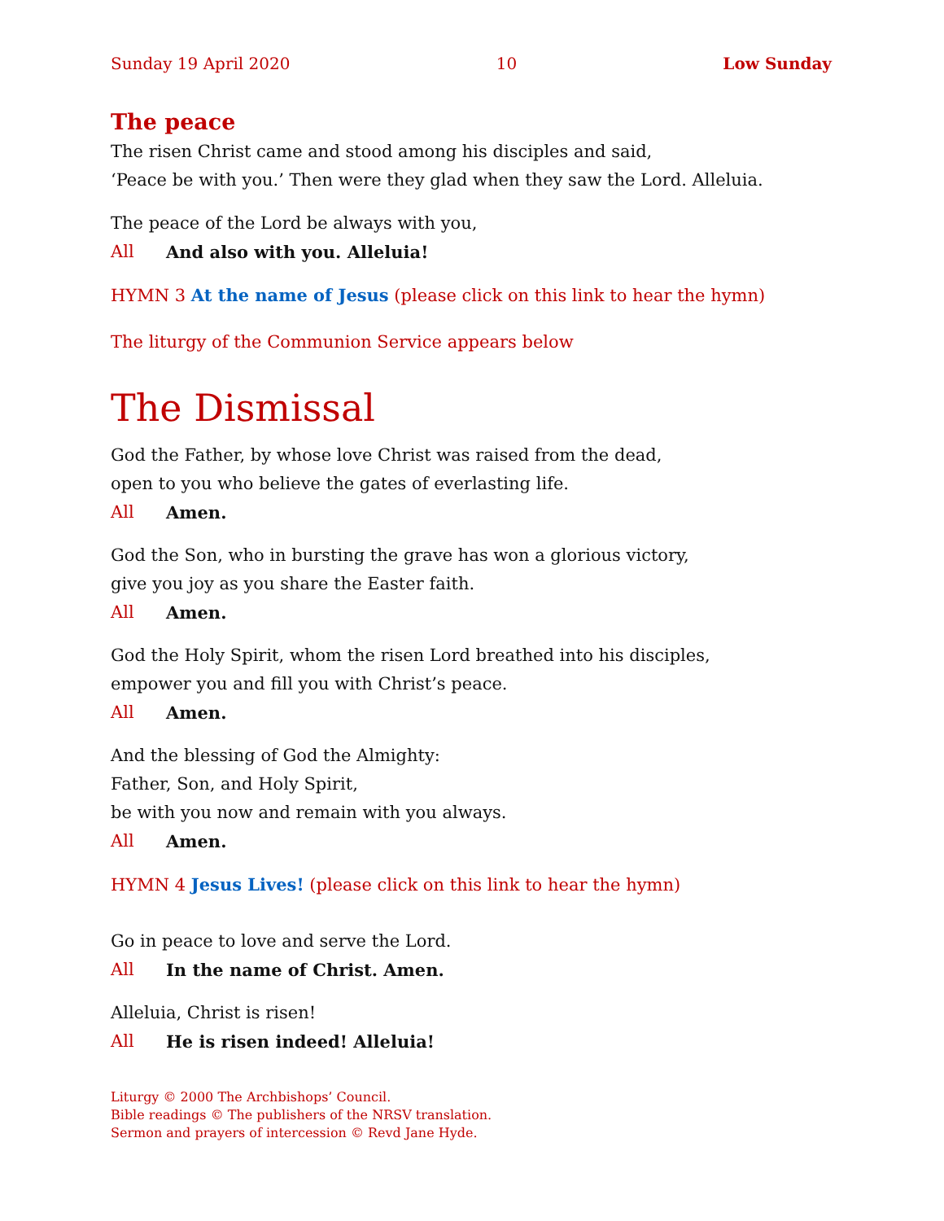Sunday 19 April 2020 10 Low Sunday
The peace
The risen Christ came and stood among his disciples and said,
‘Peace be with you.’ Then were they glad when they saw the Lord. Alleluia.
The peace of the Lord be always with you,
All And also with you. Alleluia!
HYMN 3 At the name of Jesus (please click on this link to hear the hymn)
The liturgy of the Communion Service appears below
The Dismissal
God the Father, by whose love Christ was raised from the dead,
open to you who believe the gates of everlasting life.
All Amen.
God the Son, who in bursting the grave has won a glorious victory,
give you joy as you share the Easter faith.
All Amen.
God the Holy Spirit, whom the risen Lord breathed into his disciples,
empower you and fill you with Christ’s peace.
All Amen.
And the blessing of God the Almighty:
Father, Son, and Holy Spirit,
be with you now and remain with you always.
All Amen.
HYMN 4 Jesus Lives! (please click on this link to hear the hymn)
Go in peace to love and serve the Lord.
All In the name of Christ. Amen.
Alleluia, Christ is risen!
All He is risen indeed! Alleluia!
Liturgy © 2000 The Archbishops’ Council.
Bible readings © The publishers of the NRSV translation.
Sermon and prayers of intercession © Revd Jane Hyde.